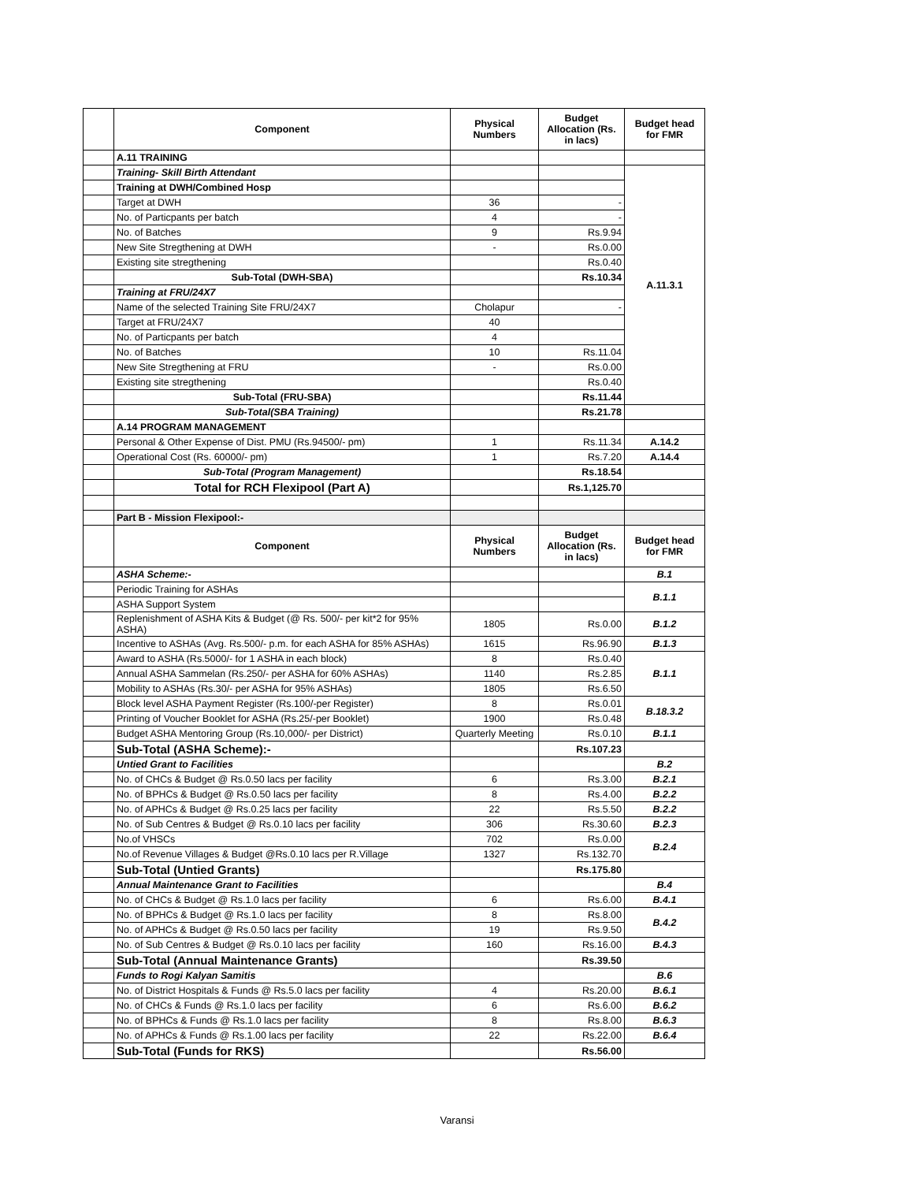| | Component | Physical Numbers | Budget Allocation (Rs. in lacs) | Budget head for FMR |
| | A.11 TRAINING | | | |
| | Training- Skill Birth Attendant | | | A.11.3.1 |
| | Training at DWH/Combined Hosp | | | |
| | Target at DWH | 36 | - | |
| | No. of Particpants per batch | 4 | - | |
| | No. of Batches | 9 | Rs.9.94 | |
| | New Site Stregthening at DWH | - | Rs.0.00 | |
| | Existing site stregthening | | Rs.0.40 | |
| | Sub-Total (DWH-SBA) | | Rs.10.34 | |
| | Training at FRU/24X7 | | | |
| | Name of the selected Training Site FRU/24X7 | Cholapur | - | |
| | Target at FRU/24X7 | 40 | | |
| | No. of Particpants per batch | 4 | | |
| | No. of Batches | 10 | Rs.11.04 | |
| | New Site Stregthening at FRU | - | Rs.0.00 | |
| | Existing site stregthening | | Rs.0.40 | |
| | Sub-Total (FRU-SBA) | | Rs.11.44 | |
| | Sub-Total(SBA Training) | | Rs.21.78 | |
| | A.14 PROGRAM MANAGEMENT | | | |
| | Personal & Other Expense of Dist. PMU (Rs.94500/- pm) | 1 | Rs.11.34 | A.14.2 |
| | Operational Cost (Rs. 60000/- pm) | 1 | Rs.7.20 | A.14.4 |
| | Sub-Total (Program Management) | | Rs.18.54 | |
| | Total for RCH Flexipool (Part A) | | Rs.1,125.70 | |
| | Part B - Mission Flexipool:- | | | |
| | Component | Physical Numbers | Budget Allocation (Rs. in lacs) | Budget head for FMR |
| | ASHA Scheme:- | | | B.1 |
| | Periodic Training for ASHAs | | | B.1.1 |
| | ASHA Support System | | | |
| | Replenishment of ASHA Kits & Budget (@ Rs. 500/- per kit*2 for 95% ASHA) | 1805 | Rs.0.00 | B.1.2 |
| | Incentive to ASHAs (Avg. Rs.500/- p.m. for each ASHA for 85% ASHAs) | 1615 | Rs.96.90 | B.1.3 |
| | Award to ASHA (Rs.5000/- for 1 ASHA in each block) | 8 | Rs.0.40 | B.1.1 |
| | Annual ASHA Sammelan (Rs.250/- per ASHA for 60% ASHAs) | 1140 | Rs.2.85 | |
| | Mobility to ASHAs (Rs.30/- per ASHA for 95% ASHAs) | 1805 | Rs.6.50 | |
| | Block level ASHA Payment Register (Rs.100/-per Register) | 8 | Rs.0.01 | B.18.3.2 |
| | Printing of Voucher Booklet for ASHA (Rs.25/-per Booklet) | 1900 | Rs.0.48 | |
| | Budget ASHA Mentoring Group (Rs.10,000/- per District) | Quarterly Meeting | Rs.0.10 | B.1.1 |
| | Sub-Total (ASHA Scheme):- | | Rs.107.23 | |
| | Untied Grant to Facilities | | | B.2 |
| | No. of CHCs & Budget @ Rs.0.50 lacs per facility | 6 | Rs.3.00 | B.2.1 |
| | No. of BPHCs & Budget @ Rs.0.50 lacs per facility | 8 | Rs.4.00 | B.2.2 |
| | No. of APHCs & Budget @ Rs.0.25 lacs per facility | 22 | Rs.5.50 | B.2.2 |
| | No. of Sub Centres & Budget @ Rs.0.10 lacs per facility | 306 | Rs.30.60 | B.2.3 |
| | No.of VHSCs | 702 | Rs.0.00 | B.2.4 |
| | No.of Revenue Villages & Budget @Rs.0.10 lacs per R.Village | 1327 | Rs.132.70 | |
| | Sub-Total (Untied Grants) | | Rs.175.80 | |
| | Annual Maintenance Grant to Facilities | | | B.4 |
| | No. of CHCs & Budget @ Rs.1.0 lacs per facility | 6 | Rs.6.00 | B.4.1 |
| | No. of BPHCs & Budget @ Rs.1.0 lacs per facility | 8 | Rs.8.00 | B.4.2 |
| | No. of APHCs & Budget @ Rs.0.50 lacs per facility | 19 | Rs.9.50 | |
| | No. of Sub Centres & Budget @ Rs.0.10 lacs per facility | 160 | Rs.16.00 | B.4.3 |
| | Sub-Total (Annual Maintenance Grants) | | Rs.39.50 | |
| | Funds to Rogi Kalyan Samitis | | | B.6 |
| | No. of District Hospitals & Funds @ Rs.5.0 lacs per facility | 4 | Rs.20.00 | B.6.1 |
| | No. of CHCs & Funds @ Rs.1.0 lacs per facility | 6 | Rs.6.00 | B.6.2 |
| | No. of BPHCs & Funds @ Rs.1.0 lacs per facility | 8 | Rs.8.00 | B.6.3 |
| | No. of APHCs & Funds @ Rs.1.00 lacs per facility | 22 | Rs.22.00 | B.6.4 |
| | Sub-Total (Funds for RKS) | | Rs.56.00 | |
Varansi